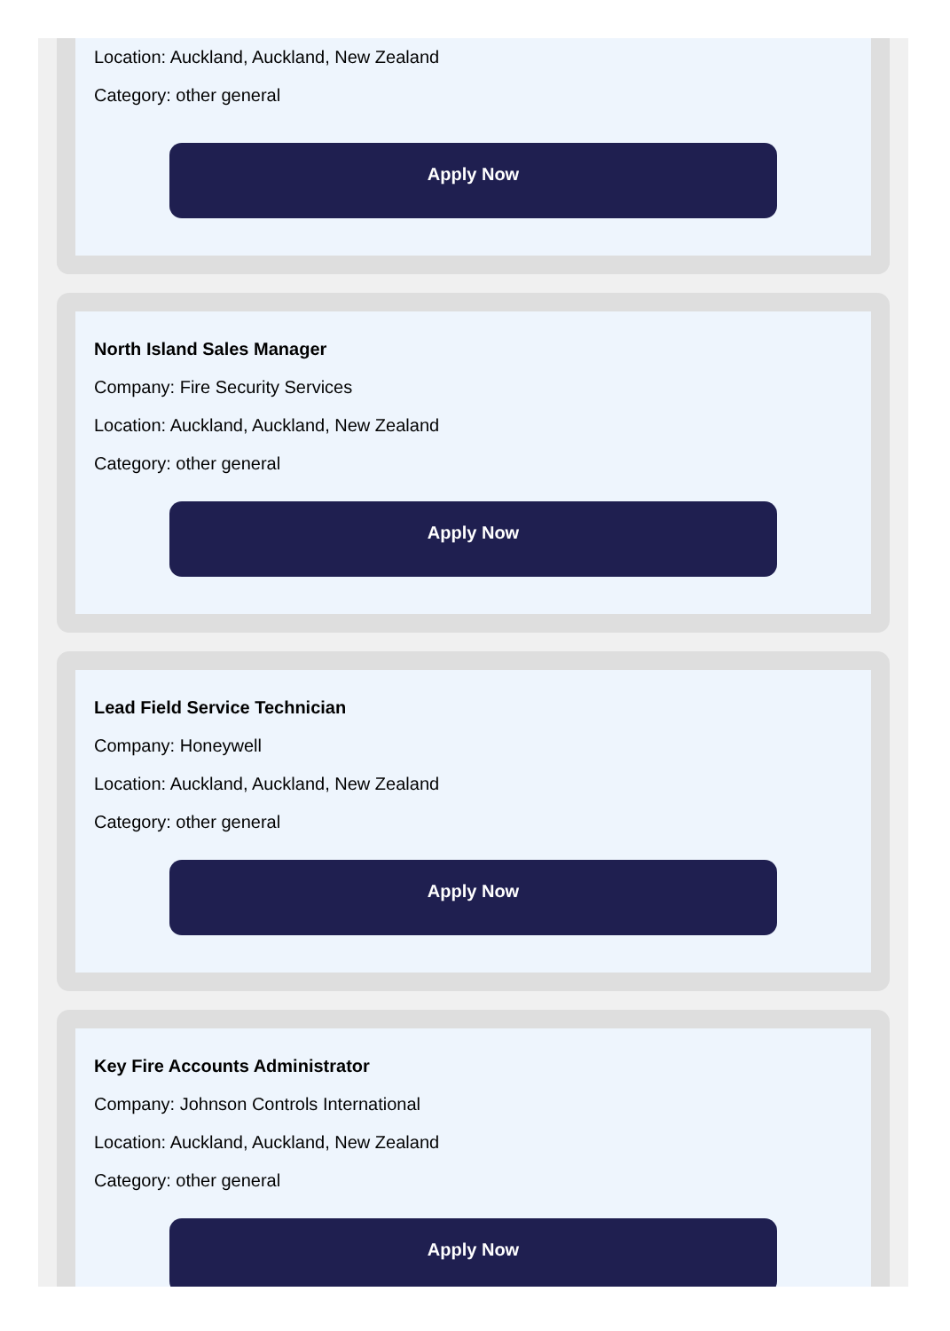Location: Auckland, Auckland, New Zealand
Category: other general
Apply Now
North Island Sales Manager
Company: Fire Security Services
Location: Auckland, Auckland, New Zealand
Category: other general
Apply Now
Lead Field Service Technician
Company: Honeywell
Location: Auckland, Auckland, New Zealand
Category: other general
Apply Now
Key Fire Accounts Administrator
Company: Johnson Controls International
Location: Auckland, Auckland, New Zealand
Category: other general
Apply Now